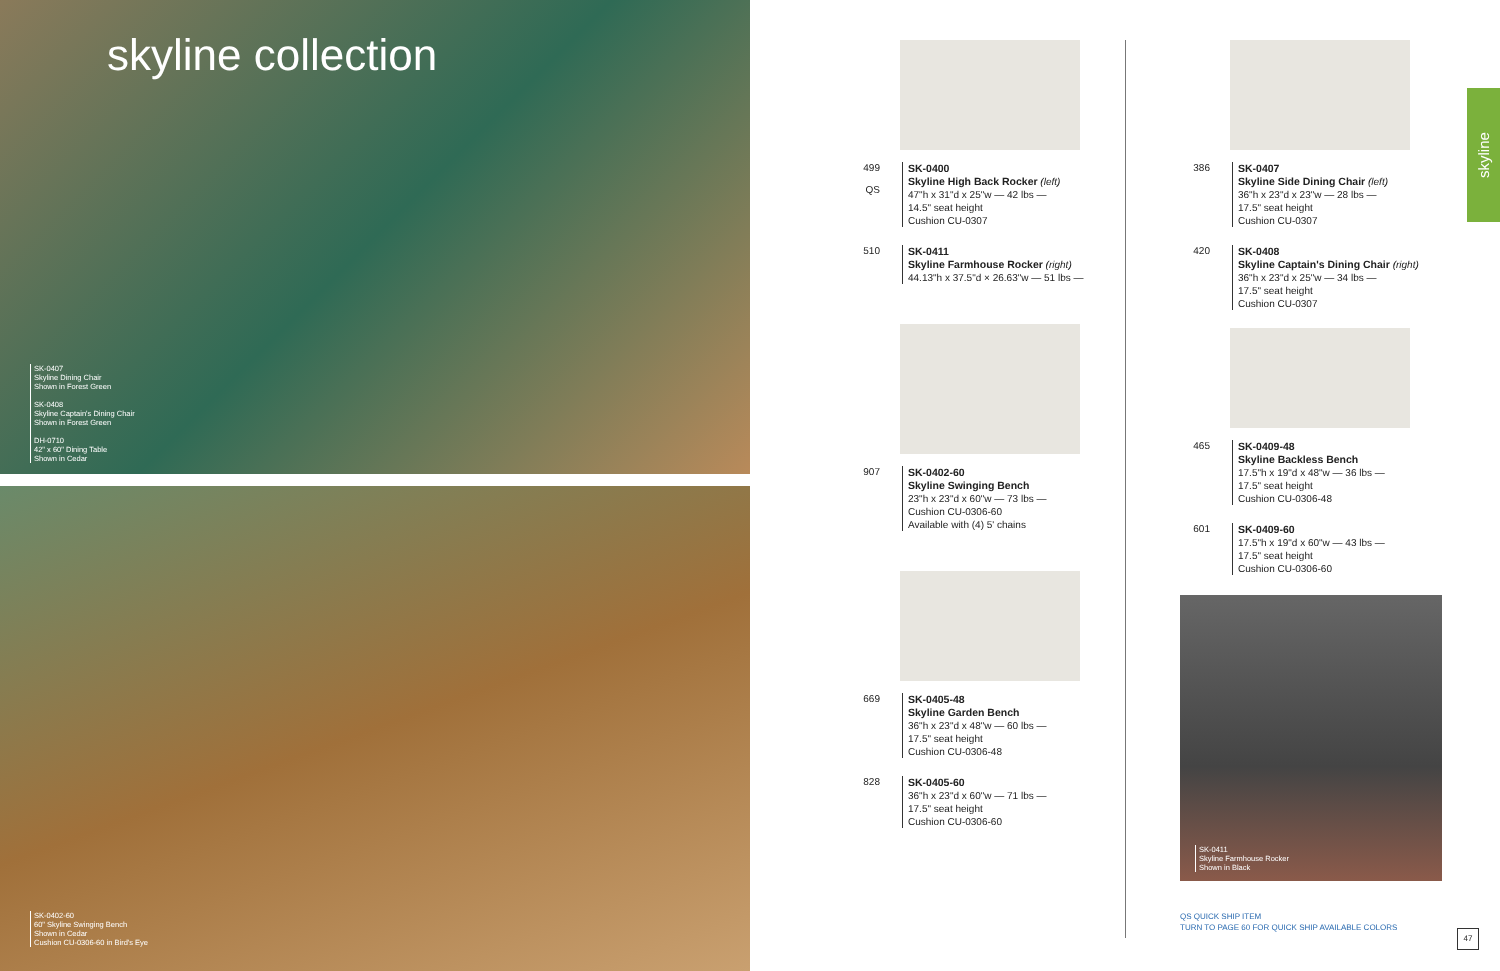skyline collection
SK-0407
Skyline Dining Chair
Shown in Forest Green
SK-0408
Skyline Captain's Dining Chair
Shown in Forest Green
DH-0710
42" x 60" Dining Table
Shown in Cedar
SK-0402-60
60" Skyline Swinging Bench
Shown in Cedar
Cushion CU-0306-60 in Bird's Eye
499
QS
SK-0400
Skyline High Back Rocker (left)
47"h x 31"d x 25"w — 42 lbs —
14.5" seat height
Cushion CU-0307
510
SK-0411
Skyline Farmhouse Rocker (right)
44.13"h x 37.5"d × 26.63"w — 51 lbs —
907
SK-0402-60
Skyline Swinging Bench
23"h x 23"d x 60"w — 73 lbs —
Cushion CU-0306-60
Available with (4) 5' chains
669
SK-0405-48
Skyline Garden Bench
36"h x 23"d x 48"w — 60 lbs —
17.5" seat height
Cushion CU-0306-48
828
SK-0405-60
36"h x 23"d x 60"w — 71 lbs —
17.5" seat height
Cushion CU-0306-60
386
SK-0407
Skyline Side Dining Chair (left)
36"h x 23"d x 23"w — 28 lbs —
17.5" seat height
Cushion CU-0307
420
SK-0408
Skyline Captain's Dining Chair (right)
36"h x 23"d x 25"w — 34 lbs —
17.5" seat height
Cushion CU-0307
465
SK-0409-48
Skyline Backless Bench
17.5"h x 19"d x 48"w — 36 lbs —
17.5" seat height
Cushion CU-0306-48
601
SK-0409-60
17.5"h x 19"d x 60"w — 43 lbs —
17.5" seat height
Cushion CU-0306-60
SK-0411
Skyline Farmhouse Rocker
Shown in Black
QS QUICK SHIP ITEM
TURN TO PAGE 60 FOR QUICK SHIP AVAILABLE COLORS
47
skyline